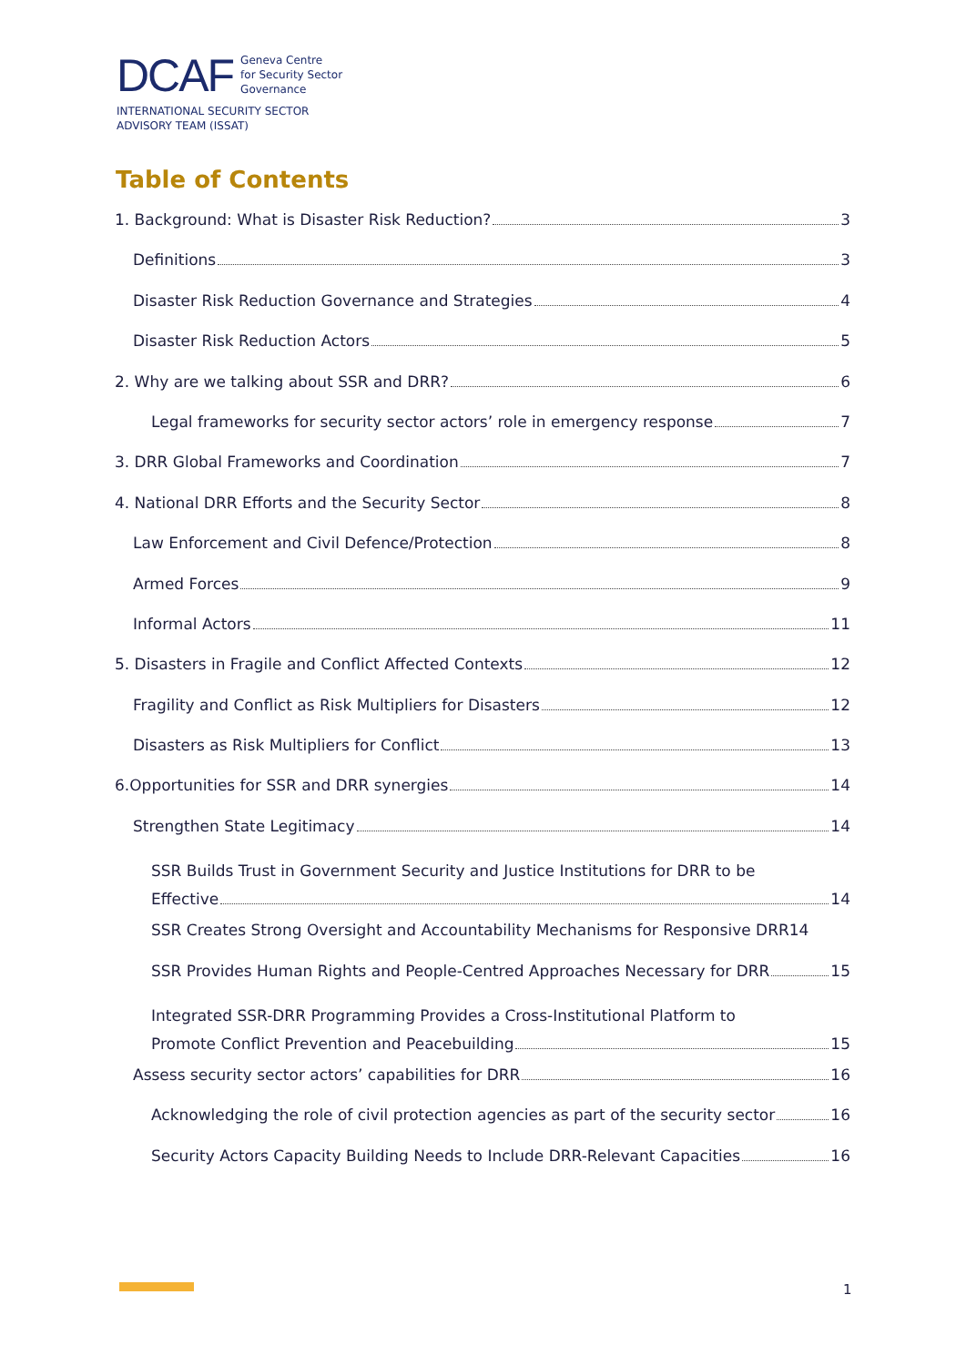DCAF Geneva Centre
for Security Sector
Governance
INTERNATIONAL SECURITY SECTOR
ADVISORY TEAM (ISSAT)
Table of Contents
1. Background: What is Disaster Risk Reduction? 3
Definitions 3
Disaster Risk Reduction Governance and Strategies 4
Disaster Risk Reduction Actors 5
2. Why are we talking about SSR and DRR? 6
Legal frameworks for security sector actors’ role in emergency response 7
3. DRR Global Frameworks and Coordination 7
4. National DRR Efforts and the Security Sector 8
Law Enforcement and Civil Defence/Protection 8
Armed Forces 9
Informal Actors 11
5. Disasters in Fragile and Conflict Affected Contexts 12
Fragility and Conflict as Risk Multipliers for Disasters 12
Disasters as Risk Multipliers for Conflict 13
6.Opportunities for SSR and DRR synergies 14
Strengthen State Legitimacy 14
SSR Builds Trust in Government Security and Justice Institutions for DRR to be
Effective 14
SSR Creates Strong Oversight and Accountability Mechanisms for Responsive DRR 14
SSR Provides Human Rights and People-Centred Approaches Necessary for DRR 15
Integrated SSR-DRR Programming Provides a Cross-Institutional Platform to
Promote Conflict Prevention and Peacebuilding 15
Assess security sector actors’ capabilities for DRR 16
Acknowledging the role of civil protection agencies as part of the security sector 16
Security Actors Capacity Building Needs to Include DRR-Relevant Capacities 16
1